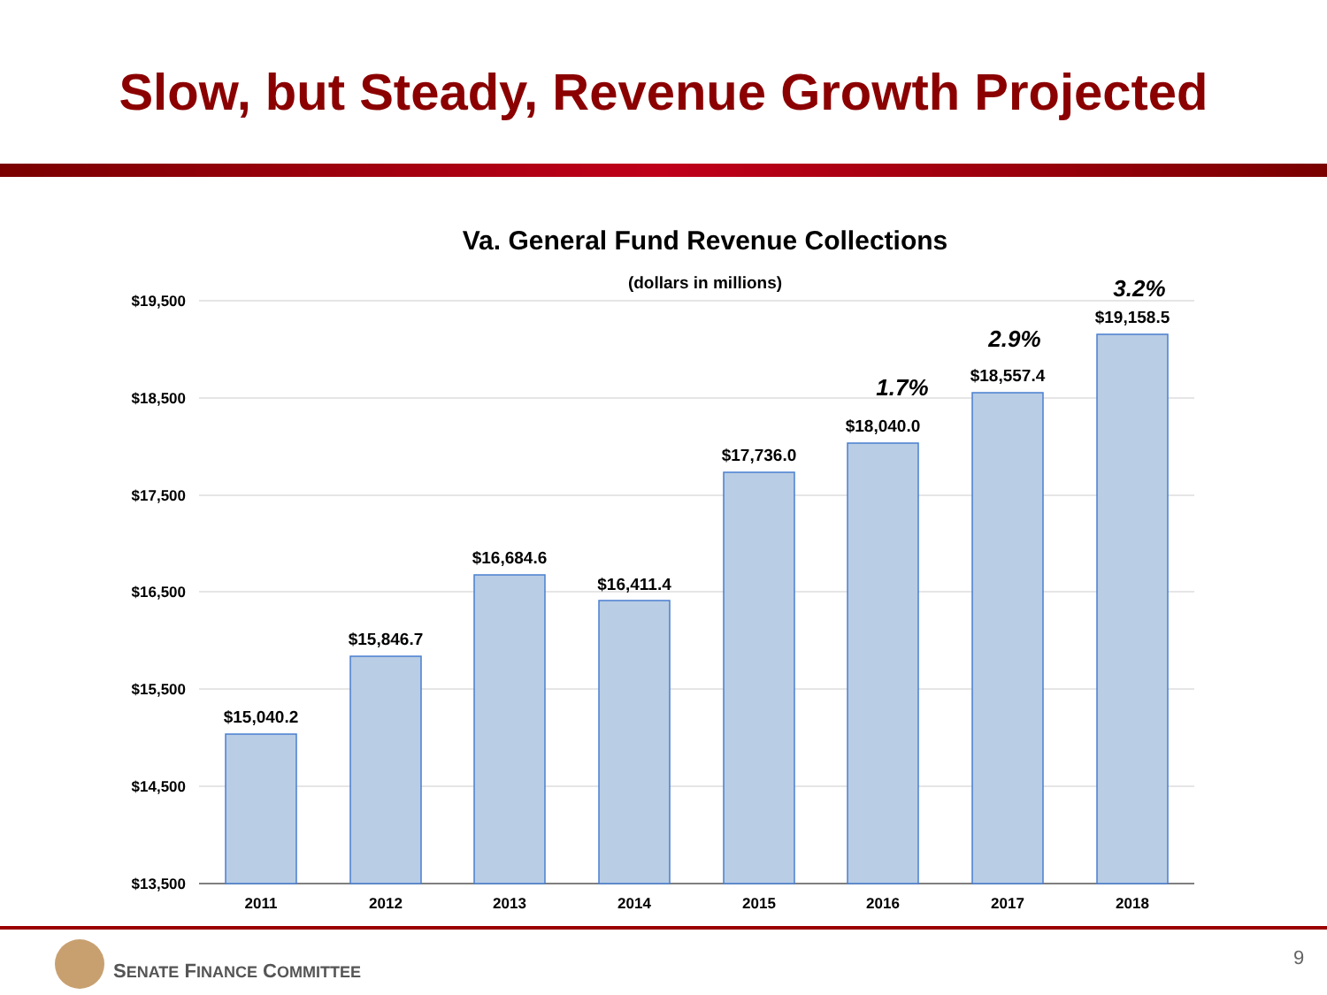Slow, but Steady, Revenue Growth Projected
Va. General Fund Revenue Collections
(dollars in millions)
$19,500
$18,500
$17,500
$16,500
$15,500
$14,500
$13,500
$15,040.2
$15,846.7
$16,684.6
$16,411.4
$17,736.0
$18,040.0
$18,557.4
$19,158.5
2011
2012
2013
2014
2015
2016
2017
2018
1.7%
2.9%
3.2%
SENATE FINANCE COMMITTEE
9